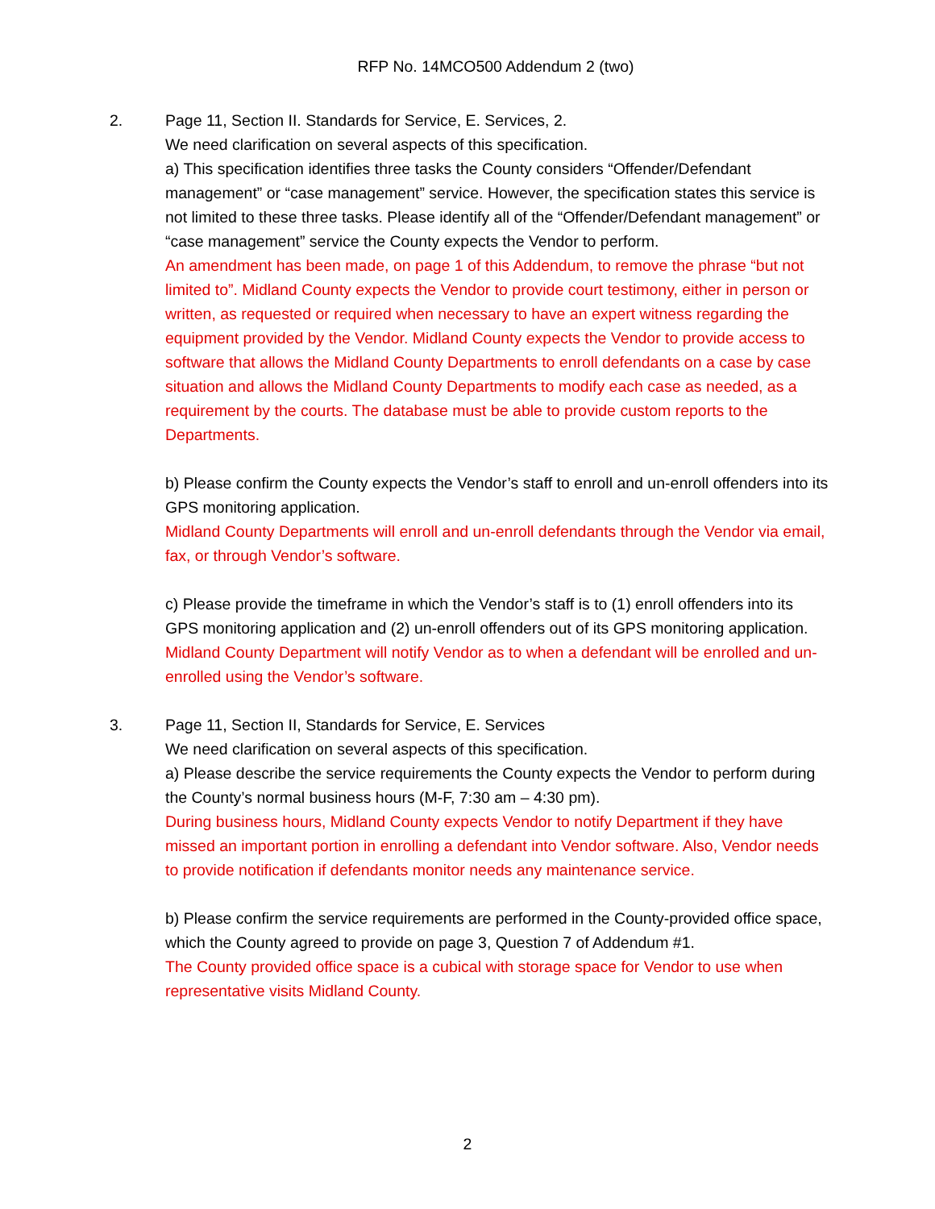RFP No. 14MCO500 Addendum 2 (two)
2. Page 11, Section II. Standards for Service, E. Services, 2.
We need clarification on several aspects of this specification.
a) This specification identifies three tasks the County considers “Offender/Defendant management” or “case management” service. However, the specification states this service is not limited to these three tasks. Please identify all of the “Offender/Defendant management” or “case management” service the County expects the Vendor to perform.
An amendment has been made, on page 1 of this Addendum, to remove the phrase “but not limited to”. Midland County expects the Vendor to provide court testimony, either in person or written, as requested or required when necessary to have an expert witness regarding the equipment provided by the Vendor. Midland County expects the Vendor to provide access to software that allows the Midland County Departments to enroll defendants on a case by case situation and allows the Midland County Departments to modify each case as needed, as a requirement by the courts. The database must be able to provide custom reports to the Departments.
b) Please confirm the County expects the Vendor’s staff to enroll and un-enroll offenders into its GPS monitoring application.
Midland County Departments will enroll and un-enroll defendants through the Vendor via email, fax, or through Vendor’s software.
c) Please provide the timeframe in which the Vendor’s staff is to (1) enroll offenders into its GPS monitoring application and (2) un-enroll offenders out of its GPS monitoring application.
Midland County Department will notify Vendor as to when a defendant will be enrolled and un-enrolled using the Vendor’s software.
3. Page 11, Section II, Standards for Service, E. Services
We need clarification on several aspects of this specification.
a) Please describe the service requirements the County expects the Vendor to perform during the County’s normal business hours (M-F, 7:30 am – 4:30 pm).
During business hours, Midland County expects Vendor to notify Department if they have missed an important portion in enrolling a defendant into Vendor software. Also, Vendor needs to provide notification if defendants monitor needs any maintenance service.
b) Please confirm the service requirements are performed in the County-provided office space, which the County agreed to provide on page 3, Question 7 of Addendum #1.
The County provided office space is a cubical with storage space for Vendor to use when representative visits Midland County.
2